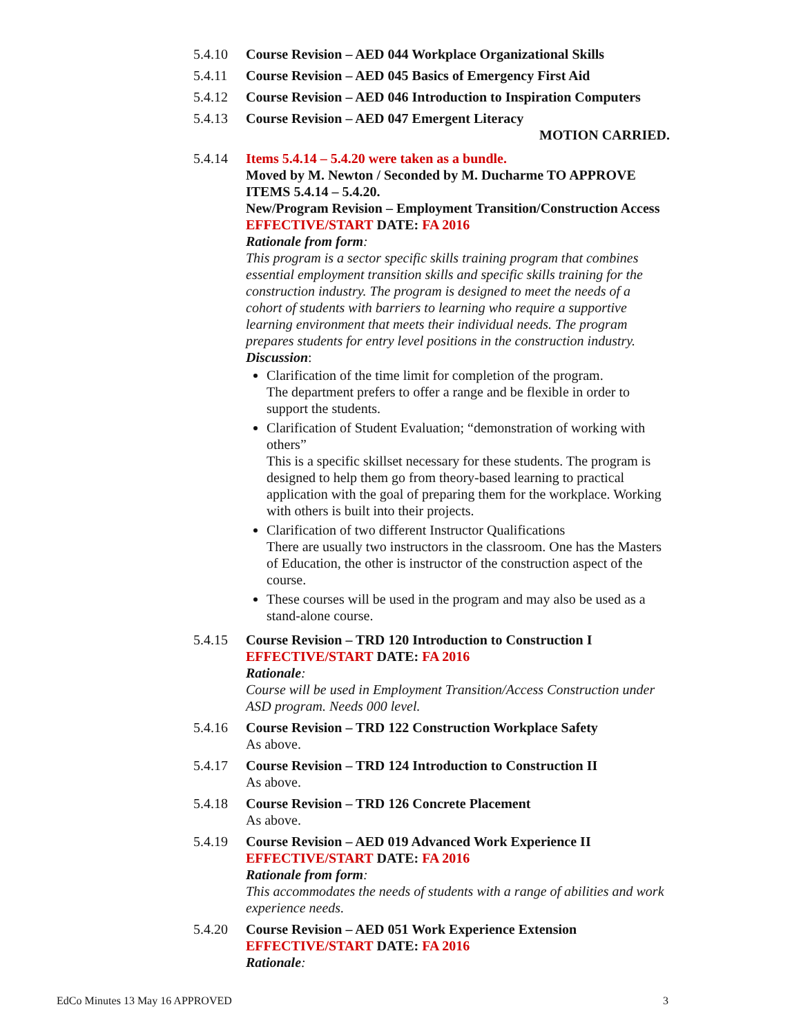5.4.10 Course Revision – AED 044 Workplace Organizational Skills
5.4.11 Course Revision – AED 045 Basics of Emergency First Aid
5.4.12 Course Revision – AED 046 Introduction to Inspiration Computers
5.4.13 Course Revision – AED 047 Emergent Literacy
MOTION CARRIED.
5.4.14 Items 5.4.14 – 5.4.20 were taken as a bundle.
Moved by M. Newton / Seconded by M. Ducharme TO APPROVE ITEMS 5.4.14 – 5.4.20.
New/Program Revision – Employment Transition/Construction Access
EFFECTIVE/START DATE: FA 2016
Rationale from form:
This program is a sector specific skills training program that combines essential employment transition skills and specific skills training for the construction industry. The program is designed to meet the needs of a cohort of students with barriers to learning who require a supportive learning environment that meets their individual needs. The program prepares students for entry level positions in the construction industry.
Discussion:
Clarification of the time limit for completion of the program.
The department prefers to offer a range and be flexible in order to support the students.
Clarification of Student Evaluation; “demonstration of working with others”
This is a specific skillset necessary for these students. The program is designed to help them go from theory-based learning to practical application with the goal of preparing them for the workplace. Working with others is built into their projects.
Clarification of two different Instructor Qualifications
There are usually two instructors in the classroom. One has the Masters of Education, the other is instructor of the construction aspect of the course.
These courses will be used in the program and may also be used as a stand-alone course.
5.4.15 Course Revision – TRD 120 Introduction to Construction I
EFFECTIVE/START DATE: FA 2016
Rationale:
Course will be used in Employment Transition/Access Construction under ASD program. Needs 000 level.
5.4.16 Course Revision – TRD 122 Construction Workplace Safety
As above.
5.4.17 Course Revision – TRD 124 Introduction to Construction II
As above.
5.4.18 Course Revision – TRD 126 Concrete Placement
As above.
5.4.19 Course Revision – AED 019 Advanced Work Experience II
EFFECTIVE/START DATE: FA 2016
Rationale from form:
This accommodates the needs of students with a range of abilities and work experience needs.
5.4.20 Course Revision – AED 051 Work Experience Extension
EFFECTIVE/START DATE: FA 2016
Rationale:
EdCo Minutes 13 May 16 APPROVED 3